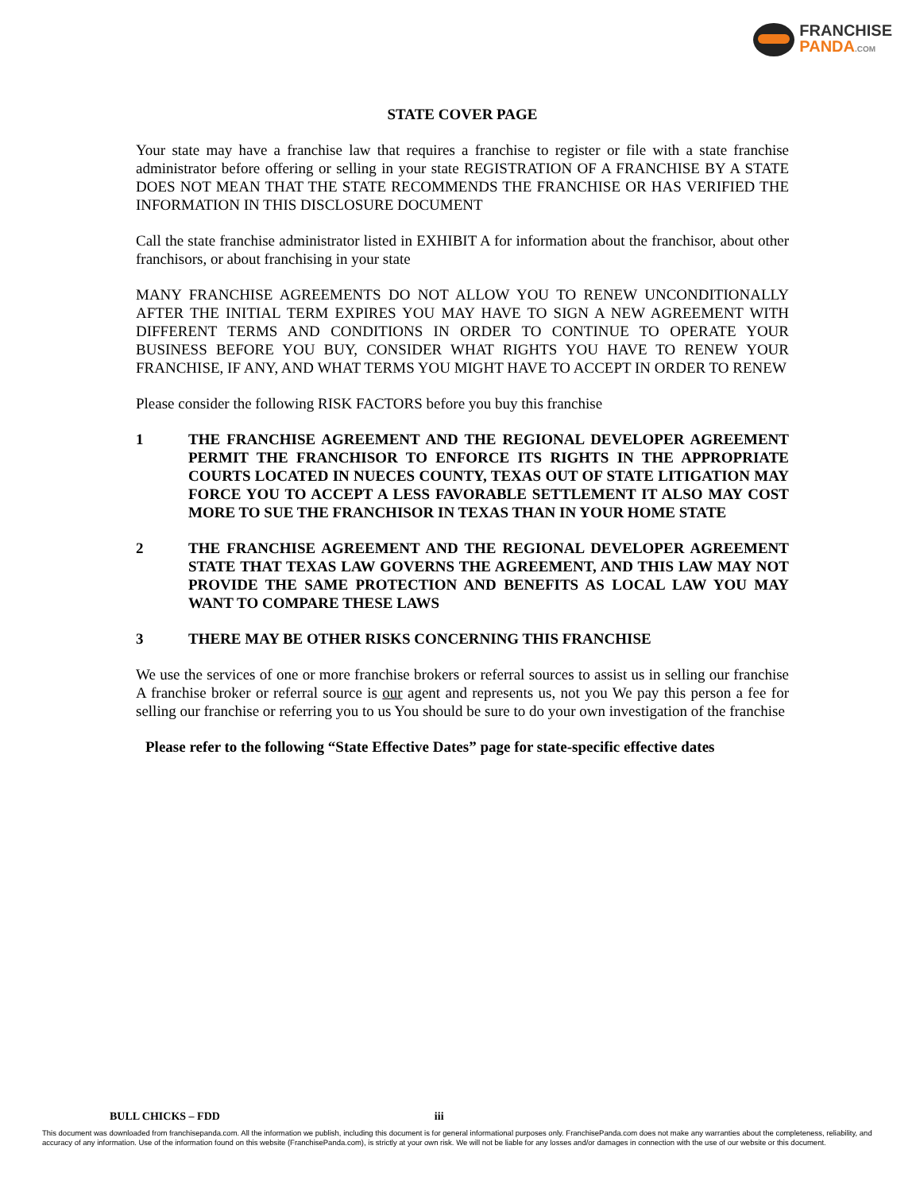FRANCHISE
PANDA.COM
STATE COVER PAGE
Your state may have a franchise law that requires a franchise to register or file with a state franchise administrator before offering or selling in your state REGISTRATION OF A FRANCHISE BY A STATE DOES NOT MEAN THAT THE STATE RECOMMENDS THE FRANCHISE OR HAS VERIFIED THE INFORMATION IN THIS DISCLOSURE DOCUMENT
Call the state franchise administrator listed in EXHIBIT A for information about the franchisor, about other franchisors, or about franchising in your state
MANY FRANCHISE AGREEMENTS DO NOT ALLOW YOU TO RENEW UNCONDITIONALLY AFTER THE INITIAL TERM EXPIRES YOU MAY HAVE TO SIGN A NEW AGREEMENT WITH DIFFERENT TERMS AND CONDITIONS IN ORDER TO CONTINUE TO OPERATE YOUR BUSINESS BEFORE YOU BUY, CONSIDER WHAT RIGHTS YOU HAVE TO RENEW YOUR FRANCHISE, IF ANY, AND WHAT TERMS YOU MIGHT HAVE TO ACCEPT IN ORDER TO RENEW
Please consider the following RISK FACTORS before you buy this franchise
1 THE FRANCHISE AGREEMENT AND THE REGIONAL DEVELOPER AGREEMENT PERMIT THE FRANCHISOR TO ENFORCE ITS RIGHTS IN THE APPROPRIATE COURTS LOCATED IN NUECES COUNTY, TEXAS OUT OF STATE LITIGATION MAY FORCE YOU TO ACCEPT A LESS FAVORABLE SETTLEMENT IT ALSO MAY COST MORE TO SUE THE FRANCHISOR IN TEXAS THAN IN YOUR HOME STATE
2 THE FRANCHISE AGREEMENT AND THE REGIONAL DEVELOPER AGREEMENT STATE THAT TEXAS LAW GOVERNS THE AGREEMENT, AND THIS LAW MAY NOT PROVIDE THE SAME PROTECTION AND BENEFITS AS LOCAL LAW YOU MAY WANT TO COMPARE THESE LAWS
3 THERE MAY BE OTHER RISKS CONCERNING THIS FRANCHISE
We use the services of one or more franchise brokers or referral sources to assist us in selling our franchise A franchise broker or referral source is our agent and represents us, not you We pay this person a fee for selling our franchise or referring you to us You should be sure to do your own investigation of the franchise
Please refer to the following “State Effective Dates” page for state-specific effective dates
BULL CHICKS – FDD iii
This document was downloaded from franchisepanda.com. All the information we publish, including this document is for general informational purposes only. FranchisePanda.com does not make any warranties about the completeness, reliability, and accuracy of any information. Use of the information found on this website (FranchisePanda.com), is strictly at your own risk. We will not be liable for any losses and/or damages in connection with the use of our website or this document.